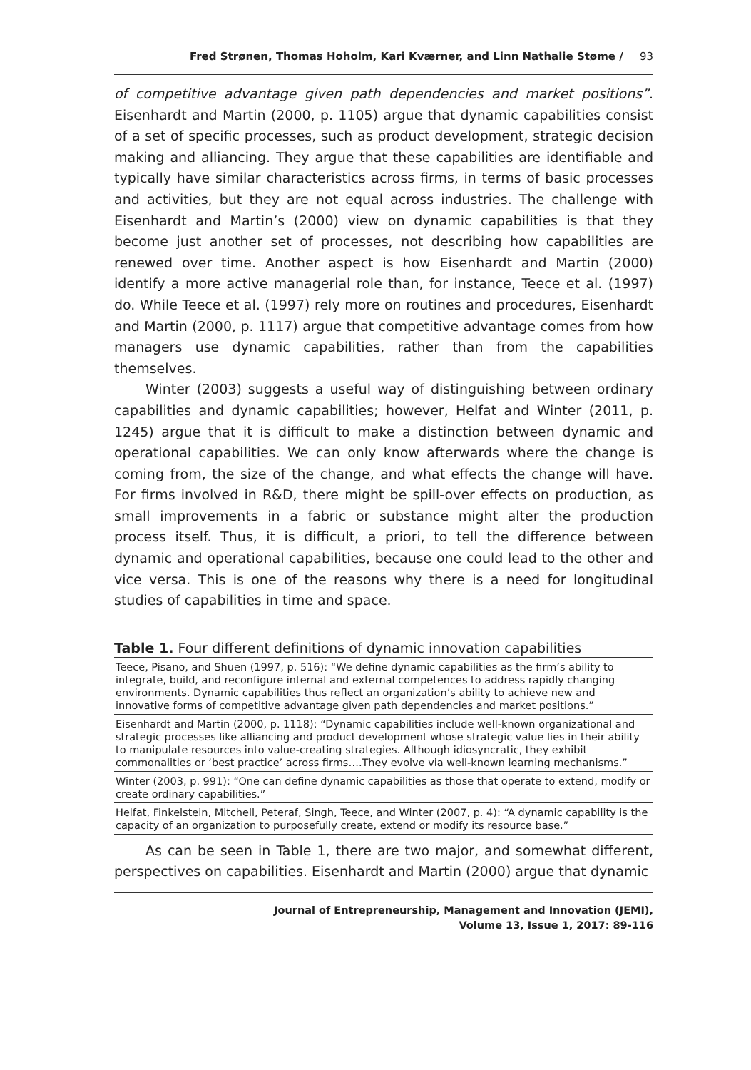Fred Strønen, Thomas Hoholm, Kari Kværner, and Linn Nathalie Støme / 93
of competitive advantage given path dependencies and market positions”. Eisenhardt and Martin (2000, p. 1105) argue that dynamic capabilities consist of a set of specific processes, such as product development, strategic decision making and alliancing. They argue that these capabilities are identifiable and typically have similar characteristics across firms, in terms of basic processes and activities, but they are not equal across industries. The challenge with Eisenhardt and Martin’s (2000) view on dynamic capabilities is that they become just another set of processes, not describing how capabilities are renewed over time. Another aspect is how Eisenhardt and Martin (2000) identify a more active managerial role than, for instance, Teece et al. (1997) do. While Teece et al. (1997) rely more on routines and procedures, Eisenhardt and Martin (2000, p. 1117) argue that competitive advantage comes from how managers use dynamic capabilities, rather than from the capabilities themselves.
Winter (2003) suggests a useful way of distinguishing between ordinary capabilities and dynamic capabilities; however, Helfat and Winter (2011, p. 1245) argue that it is difficult to make a distinction between dynamic and operational capabilities. We can only know afterwards where the change is coming from, the size of the change, and what effects the change will have. For firms involved in R&D, there might be spill-over effects on production, as small improvements in a fabric or substance might alter the production process itself. Thus, it is difficult, a priori, to tell the difference between dynamic and operational capabilities, because one could lead to the other and vice versa. This is one of the reasons why there is a need for longitudinal studies of capabilities in time and space.
Table 1. Four different definitions of dynamic innovation capabilities
| Teece, Pisano, and Shuen (1997, p. 516): “We define dynamic capabilities as the firm’s ability to integrate, build, and reconfigure internal and external competences to address rapidly changing environments. Dynamic capabilities thus reflect an organization’s ability to achieve new and innovative forms of competitive advantage given path dependencies and market positions.” |
| Eisenhardt and Martin (2000, p. 1118): “Dynamic capabilities include well-known organizational and strategic processes like alliancing and product development whose strategic value lies in their ability to manipulate resources into value-creating strategies. Although idiosyncratic, they exhibit commonalities or ‘best practice’ across firms….They evolve via well-known learning mechanisms.” |
| Winter (2003, p. 991): “One can define dynamic capabilities as those that operate to extend, modify or create ordinary capabilities.” |
| Helfat, Finkelstein, Mitchell, Peteraf, Singh, Teece, and Winter (2007, p. 4): “A dynamic capability is the capacity of an organization to purposefully create, extend or modify its resource base.” |
As can be seen in Table 1, there are two major, and somewhat different, perspectives on capabilities. Eisenhardt and Martin (2000) argue that dynamic
Journal of Entrepreneurship, Management and Innovation (JEMI),
Volume 13, Issue 1, 2017: 89-116